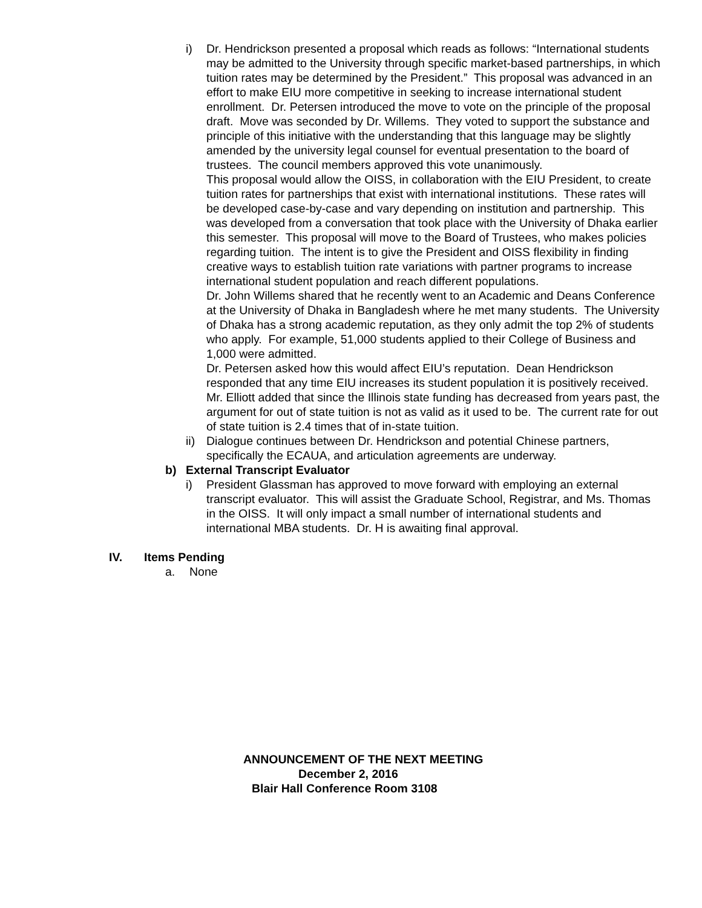i) Dr. Hendrickson presented a proposal which reads as follows: “International students may be admitted to the University through specific market-based partnerships, in which tuition rates may be determined by the President.” This proposal was advanced in an effort to make EIU more competitive in seeking to increase international student enrollment. Dr. Petersen introduced the move to vote on the principle of the proposal draft. Move was seconded by Dr. Willems. They voted to support the substance and principle of this initiative with the understanding that this language may be slightly amended by the university legal counsel for eventual presentation to the board of trustees. The council members approved this vote unanimously.
This proposal would allow the OISS, in collaboration with the EIU President, to create tuition rates for partnerships that exist with international institutions. These rates will be developed case-by-case and vary depending on institution and partnership. This was developed from a conversation that took place with the University of Dhaka earlier this semester. This proposal will move to the Board of Trustees, who makes policies regarding tuition. The intent is to give the President and OISS flexibility in finding creative ways to establish tuition rate variations with partner programs to increase international student population and reach different populations.
Dr. John Willems shared that he recently went to an Academic and Deans Conference at the University of Dhaka in Bangladesh where he met many students. The University of Dhaka has a strong academic reputation, as they only admit the top 2% of students who apply. For example, 51,000 students applied to their College of Business and 1,000 were admitted.
Dr. Petersen asked how this would affect EIU’s reputation. Dean Hendrickson responded that any time EIU increases its student population it is positively received. Mr. Elliott added that since the Illinois state funding has decreased from years past, the argument for out of state tuition is not as valid as it used to be. The current rate for out of state tuition is 2.4 times that of in-state tuition.
ii)
Dialogue continues between Dr. Hendrickson and potential Chinese partners, specifically the ECAUA, and articulation agreements are underway.
b) External Transcript Evaluator
i) President Glassman has approved to move forward with employing an external transcript evaluator. This will assist the Graduate School, Registrar, and Ms. Thomas in the OISS. It will only impact a small number of international students and international MBA students. Dr. H is awaiting final approval.
IV. Items Pending
a. None
ANNOUNCEMENT OF THE NEXT MEETING
December 2, 2016
Blair Hall Conference Room 3108